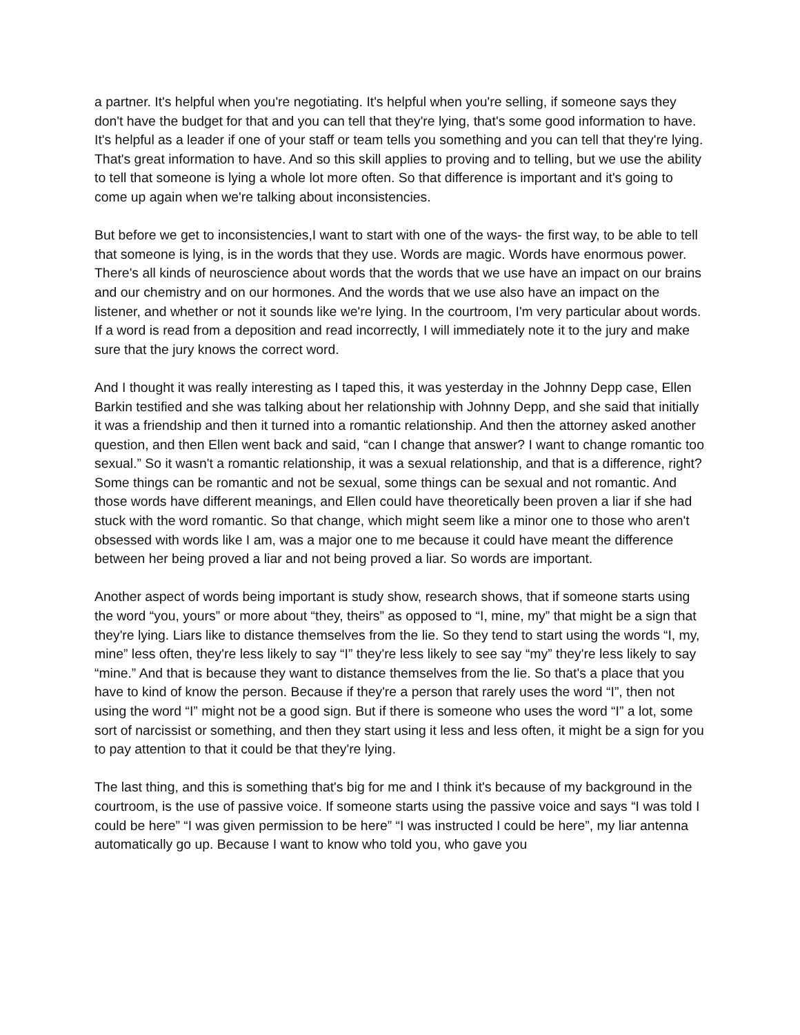a partner. It's helpful when you're negotiating. It's helpful when you're selling, if someone says they don't have the budget for that and you can tell that they're lying, that's some good information to have. It's helpful as a leader if one of your staff or team tells you something and you can tell that they're lying. That's great information to have. And so this skill applies to proving and to telling, but we use the ability to tell that someone is lying a whole lot more often. So that difference is important and it's going to come up again when we're talking about inconsistencies.
But before we get to inconsistencies,I want to start with one of the ways- the first way, to be able to tell that someone is lying, is in the words that they use. Words are magic. Words have enormous power. There's all kinds of neuroscience about words that the words that we use have an impact on our brains and our chemistry and on our hormones. And the words that we use also have an impact on the listener, and whether or not it sounds like we're lying. In the courtroom, I'm very particular about words. If a word is read from a deposition and read incorrectly, I will immediately note it to the jury and make sure that the jury knows the correct word.
And I thought it was really interesting as I taped this, it was yesterday in the Johnny Depp case, Ellen Barkin testified and she was talking about her relationship with Johnny Depp, and she said that initially it was a friendship and then it turned into a romantic relationship. And then the attorney asked another question, and then Ellen went back and said, “can I change that answer? I want to change romantic too sexual.” So it wasn't a romantic relationship, it was a sexual relationship, and that is a difference, right? Some things can be romantic and not be sexual, some things can be sexual and not romantic. And those words have different meanings, and Ellen could have theoretically been proven a liar if she had stuck with the word romantic. So that change, which might seem like a minor one to those who aren't obsessed with words like I am, was a major one to me because it could have meant the difference between her being proved a liar and not being proved a liar. So words are important.
Another aspect of words being important is study show, research shows, that if someone starts using the word “you, yours” or more about “they, theirs” as opposed to “I, mine, my” that might be a sign that they're lying. Liars like to distance themselves from the lie. So they tend to start using the words “I, my, mine” less often, they're less likely to say “I” they're less likely to see say “my” they're less likely to say “mine.” And that is because they want to distance themselves from the lie. So that's a place that you have to kind of know the person. Because if they're a person that rarely uses the word “I”, then not using the word “I” might not be a good sign. But if there is someone who uses the word “I” a lot, some sort of narcissist or something, and then they start using it less and less often, it might be a sign for you to pay attention to that it could be that they're lying.
The last thing, and this is something that's big for me and I think it's because of my background in the courtroom, is the use of passive voice. If someone starts using the passive voice and says “I was told I could be here” “I was given permission to be here” “I was instructed I could be here”, my liar antenna automatically go up. Because I want to know who told you, who gave you